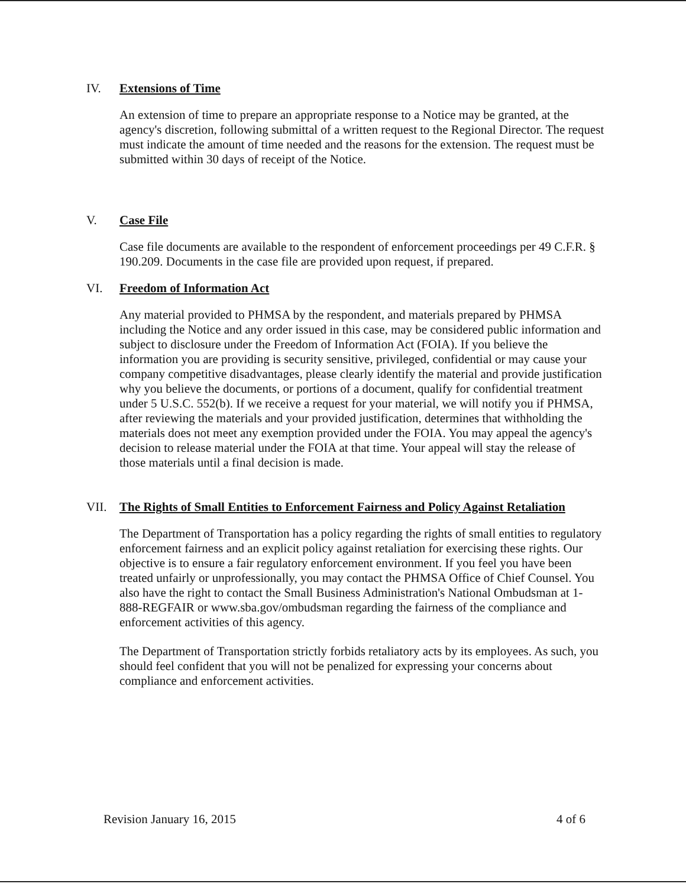IV. Extensions of Time
An extension of time to prepare an appropriate response to a Notice may be granted, at the agency's discretion, following submittal of a written request to the Regional Director. The request must indicate the amount of time needed and the reasons for the extension. The request must be submitted within 30 days of receipt of the Notice.
V. Case File
Case file documents are available to the respondent of enforcement proceedings per 49 C.F.R. § 190.209. Documents in the case file are provided upon request, if prepared.
VI. Freedom of Information Act
Any material provided to PHMSA by the respondent, and materials prepared by PHMSA including the Notice and any order issued in this case, may be considered public information and subject to disclosure under the Freedom of Information Act (FOIA). If you believe the information you are providing is security sensitive, privileged, confidential or may cause your company competitive disadvantages, please clearly identify the material and provide justification why you believe the documents, or portions of a document, qualify for confidential treatment under 5 U.S.C. 552(b). If we receive a request for your material, we will notify you if PHMSA, after reviewing the materials and your provided justification, determines that withholding the materials does not meet any exemption provided under the FOIA. You may appeal the agency's decision to release material under the FOIA at that time. Your appeal will stay the release of those materials until a final decision is made.
VII. The Rights of Small Entities to Enforcement Fairness and Policy Against Retaliation
The Department of Transportation has a policy regarding the rights of small entities to regulatory enforcement fairness and an explicit policy against retaliation for exercising these rights. Our objective is to ensure a fair regulatory enforcement environment. If you feel you have been treated unfairly or unprofessionally, you may contact the PHMSA Office of Chief Counsel. You also have the right to contact the Small Business Administration's National Ombudsman at 1-888-REGFAIR or www.sba.gov/ombudsman regarding the fairness of the compliance and enforcement activities of this agency.
The Department of Transportation strictly forbids retaliatory acts by its employees. As such, you should feel confident that you will not be penalized for expressing your concerns about compliance and enforcement activities.
Revision January 16, 2015 4 of 6